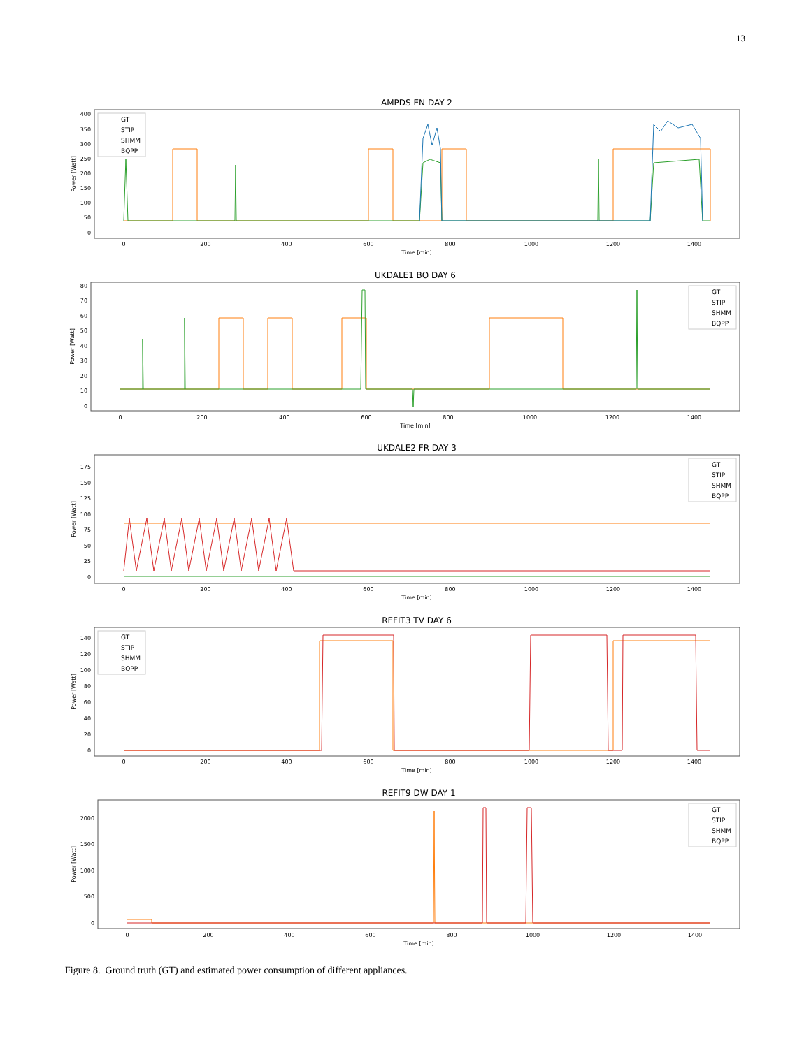13
AMPDS EN DAY 2
400
350
300
250
200
150
100
50
0
0
200
400
600
800
1000
1200
1400
Time [min]
Power [Watt]
GT
STIP
SHMM
BQPP
UKDALE1 BO DAY 6
80
70
60
50
40
30
20
10
0
0
200
400
600
800
1000
1200
1400
Time [min]
Power [Watt]
GT
STIP
SHMM
BQPP
UKDALE2 FR DAY 3
175
150
125
100
75
50
25
0
0
200
400
600
800
1000
1200
1400
Time [min]
Power [Watt]
GT
STIP
SHMM
BQPP
REFIT3 TV DAY 6
140
120
100
80
60
40
20
0
0
200
400
600
800
1000
1200
1400
Time [min]
Power [Watt]
GT
STIP
SHMM
BQPP
REFIT9 DW DAY 1
2000
1500
1000
500
0
0
200
400
600
800
1000
1200
1400
Time [min]
Power [Watt]
GT
STIP
SHMM
BQPP
Figure 8. Ground truth (GT) and estimated power consumption of different appliances.